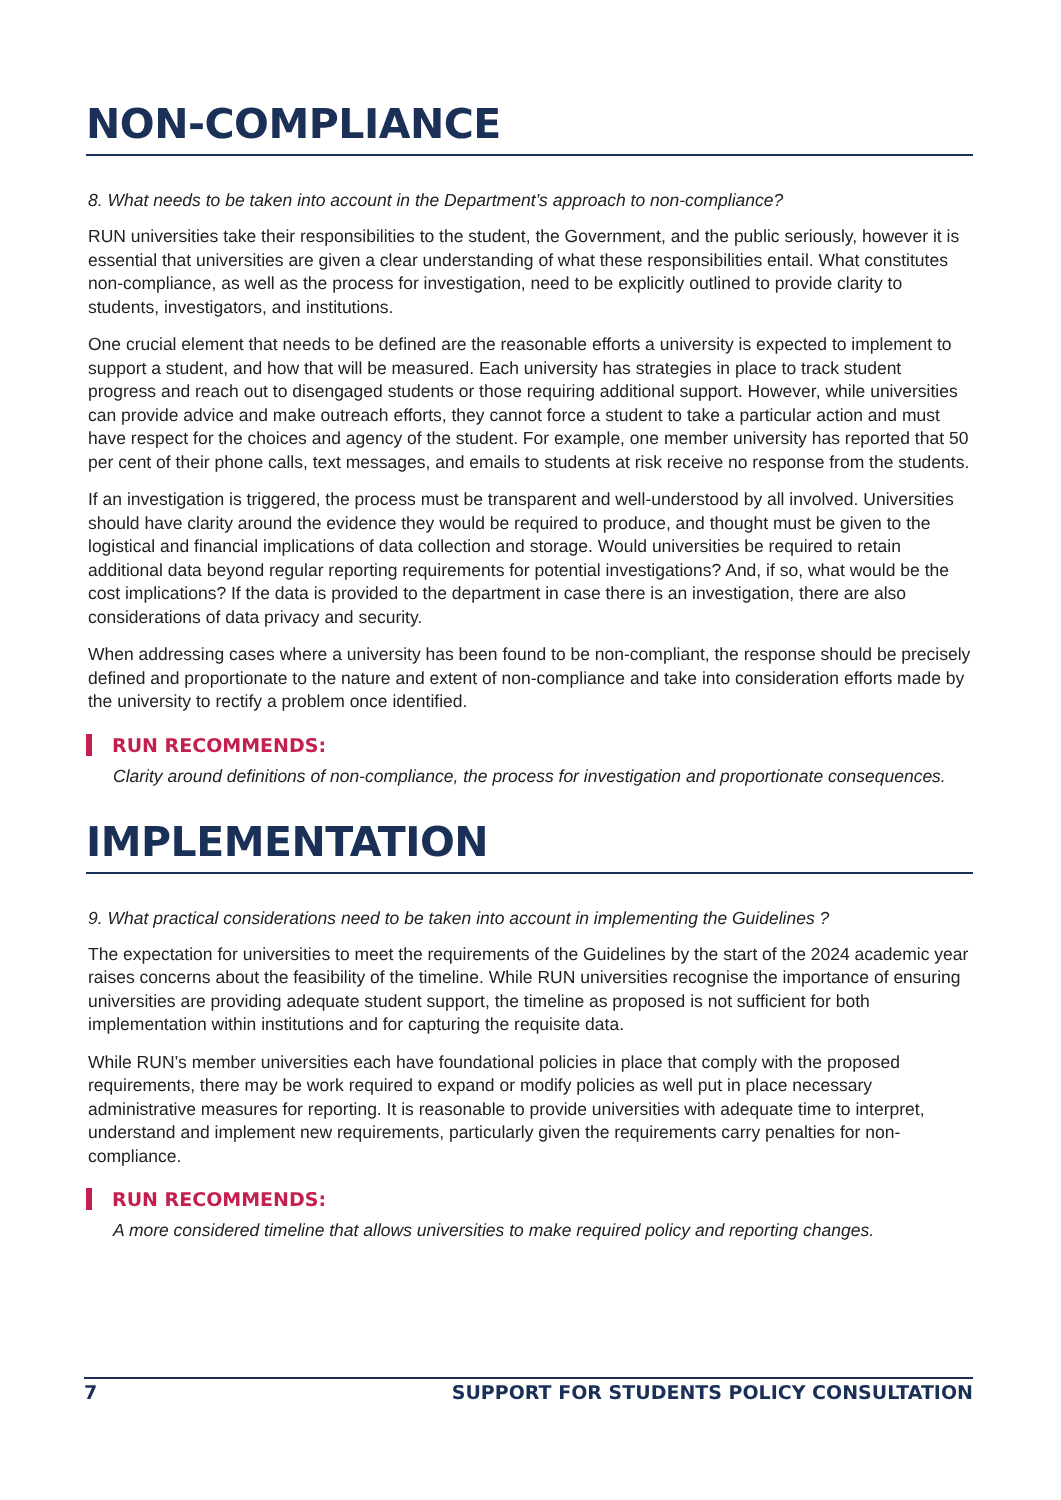NON-COMPLIANCE
8. What needs to be taken into account in the Department’s approach to non-compliance?
RUN universities take their responsibilities to the student, the Government, and the public seriously, however it is essential that universities are given a clear understanding of what these responsibilities entail. What constitutes non-compliance, as well as the process for investigation, need to be explicitly outlined to provide clarity to students, investigators, and institutions.
One crucial element that needs to be defined are the reasonable efforts a university is expected to implement to support a student, and how that will be measured. Each university has strategies in place to track student progress and reach out to disengaged students or those requiring additional support. However, while universities can provide advice and make outreach efforts, they cannot force a student to take a particular action and must have respect for the choices and agency of the student. For example, one member university has reported that 50 per cent of their phone calls, text messages, and emails to students at risk receive no response from the students.
If an investigation is triggered, the process must be transparent and well-understood by all involved. Universities should have clarity around the evidence they would be required to produce, and thought must be given to the logistical and financial implications of data collection and storage. Would universities be required to retain additional data beyond regular reporting requirements for potential investigations? And, if so, what would be the cost implications? If the data is provided to the department in case there is an investigation, there are also considerations of data privacy and security.
When addressing cases where a university has been found to be non-compliant, the response should be precisely defined and proportionate to the nature and extent of non-compliance and take into consideration efforts made by the university to rectify a problem once identified.
RUN RECOMMENDS:
Clarity around definitions of non-compliance, the process for investigation and proportionate consequences.
IMPLEMENTATION
9. What practical considerations need to be taken into account in implementing the Guidelines ?
The expectation for universities to meet the requirements of the Guidelines by the start of the 2024 academic year raises concerns about the feasibility of the timeline. While RUN universities recognise the importance of ensuring universities are providing adequate student support, the timeline as proposed is not sufficient for both implementation within institutions and for capturing the requisite data.
While RUN’s member universities each have foundational policies in place that comply with the proposed requirements, there may be work required to expand or modify policies as well put in place necessary administrative measures for reporting. It is reasonable to provide universities with adequate time to interpret, understand and implement new requirements, particularly given the requirements carry penalties for non-compliance.
RUN RECOMMENDS:
A more considered timeline that allows universities to make required policy and reporting changes.
7 SUPPORT FOR STUDENTS POLICY CONSULTATION